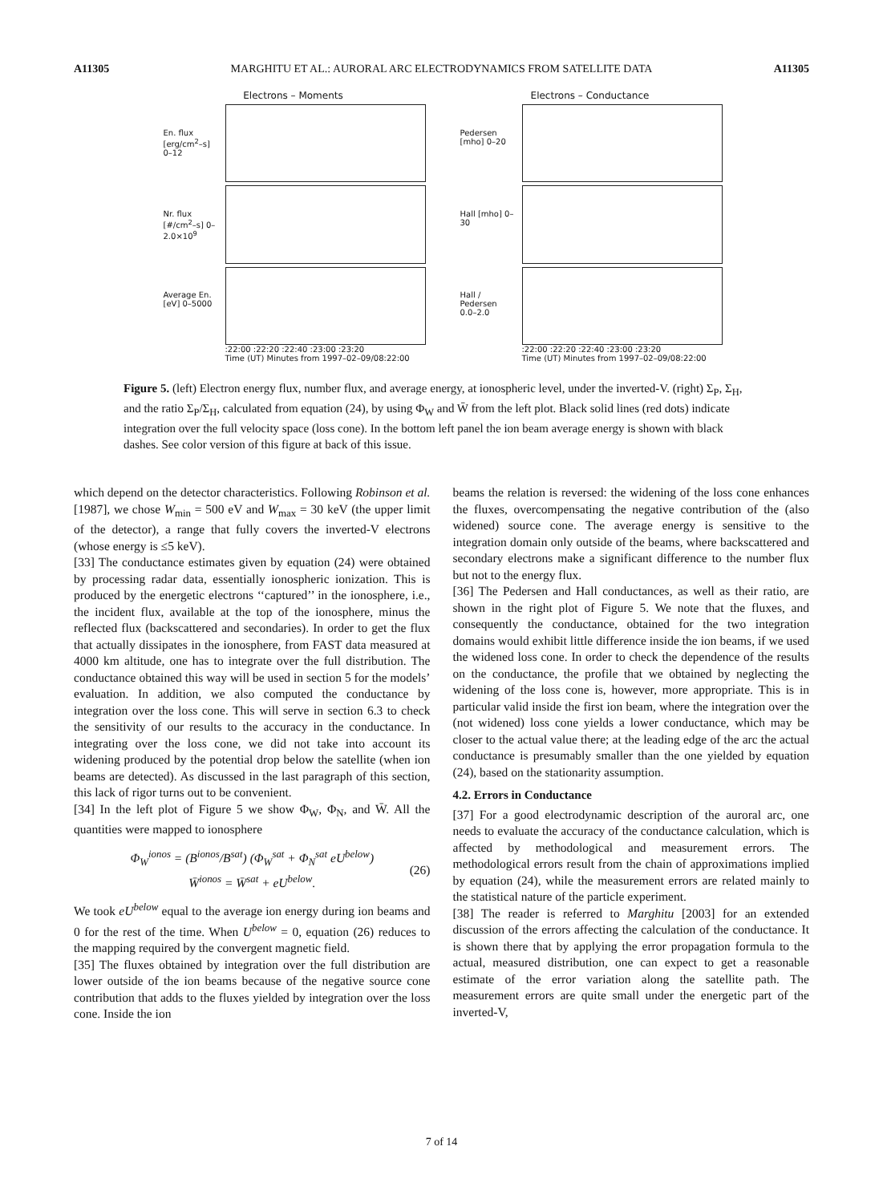A11305 MARGHITU ET AL.: AURORAL ARC ELECTRODYNAMICS FROM SATELLITE DATA A11305
Electrons – Moments
En. flux [erg/cm<sup>2</sup>–s] 0–12
Nr. flux [#/cm<sup>2</sup>–s] 0–2.0×10<sup>9</sup>
Average En. [eV] 0–5000
:22:00 :22:20 :22:40 :23:00 :23:20
Time (UT) Minutes from 1997–02–09/08:22:00
Electrons – Conductance
Pedersen [mho] 0–20
Hall [mho] 0–30
Hall / Pedersen 0.0–2.0
:22:00 :22:20 :22:40 :23:00 :23:20
Time (UT) Minutes from 1997–02–09/08:22:00
Figure 5. (left) Electron energy flux, number flux, and average energy, at ionospheric level, under the inverted-V. (right) Σ<sub>P</sub>, Σ<sub>H</sub>, and the ratio Σ<sub>P</sub>/Σ<sub>H</sub>, calculated from equation (24), by using Φ<sub>W</sub> and W̄ from the left plot. Black solid lines (red dots) indicate integration over the full velocity space (loss cone). In the bottom left panel the ion beam average energy is shown with black dashes. See color version of this figure at back of this issue.
which depend on the detector characteristics. Following Robinson et al. [1987], we chose W<sub>min</sub> = 500 eV and W<sub>max</sub> = 30 keV (the upper limit of the detector), a range that fully covers the inverted-V electrons (whose energy is ≤5 keV).
[33] The conductance estimates given by equation (24) were obtained by processing radar data, essentially ionospheric ionization. This is produced by the energetic electrons ‘‘captured’’ in the ionosphere, i.e., the incident flux, available at the top of the ionosphere, minus the reflected flux (backscattered and secondaries). In order to get the flux that actually dissipates in the ionosphere, from FAST data measured at 4000 km altitude, one has to integrate over the full distribution. The conductance obtained this way will be used in section 5 for the models’ evaluation. In addition, we also computed the conductance by integration over the loss cone. This will serve in section 6.3 to check the sensitivity of our results to the accuracy in the conductance. In integrating over the loss cone, we did not take into account its widening produced by the potential drop below the satellite (when ion beams are detected). As discussed in the last paragraph of this section, this lack of rigor turns out to be convenient.
[34] In the left plot of Figure 5 we show Φ<sub>W</sub>, Φ<sub>N</sub>, and W̄. All the quantities were mapped to ionosphere
Φ<sub>W</sub><sup>ionos</sup> = (B<sup>ionos</sup>/B<sup>sat</sup>) (Φ<sub>W</sub><sup>sat</sup> + Φ<sub>N</sub><sup>sat</sup> eU<sup>below</sup>)
W̄<sup>ionos</sup> = W̄<sup>sat</sup> + eU<sup>below</sup>.
(26)
We took eU<sup>below</sup> equal to the average ion energy during ion beams and 0 for the rest of the time. When U<sup>below</sup> = 0, equation (26) reduces to the mapping required by the convergent magnetic field.
[35] The fluxes obtained by integration over the full distribution are lower outside of the ion beams because of the negative source cone contribution that adds to the fluxes yielded by integration over the loss cone. Inside the ion
beams the relation is reversed: the widening of the loss cone enhances the fluxes, overcompensating the negative contribution of the (also widened) source cone. The average energy is sensitive to the integration domain only outside of the beams, where backscattered and secondary electrons make a significant difference to the number flux but not to the energy flux.
[36] The Pedersen and Hall conductances, as well as their ratio, are shown in the right plot of Figure 5. We note that the fluxes, and consequently the conductance, obtained for the two integration domains would exhibit little difference inside the ion beams, if we used the widened loss cone. In order to check the dependence of the results on the conductance, the profile that we obtained by neglecting the widening of the loss cone is, however, more appropriate. This is in particular valid inside the first ion beam, where the integration over the (not widened) loss cone yields a lower conductance, which may be closer to the actual value there; at the leading edge of the arc the actual conductance is presumably smaller than the one yielded by equation (24), based on the stationarity assumption.
4.2. Errors in Conductance
[37] For a good electrodynamic description of the auroral arc, one needs to evaluate the accuracy of the conductance calculation, which is affected by methodological and measurement errors. The methodological errors result from the chain of approximations implied by equation (24), while the measurement errors are related mainly to the statistical nature of the particle experiment.
[38] The reader is referred to Marghitu [2003] for an extended discussion of the errors affecting the calculation of the conductance. It is shown there that by applying the error propagation formula to the actual, measured distribution, one can expect to get a reasonable estimate of the error variation along the satellite path. The measurement errors are quite small under the energetic part of the inverted-V,
7 of 14